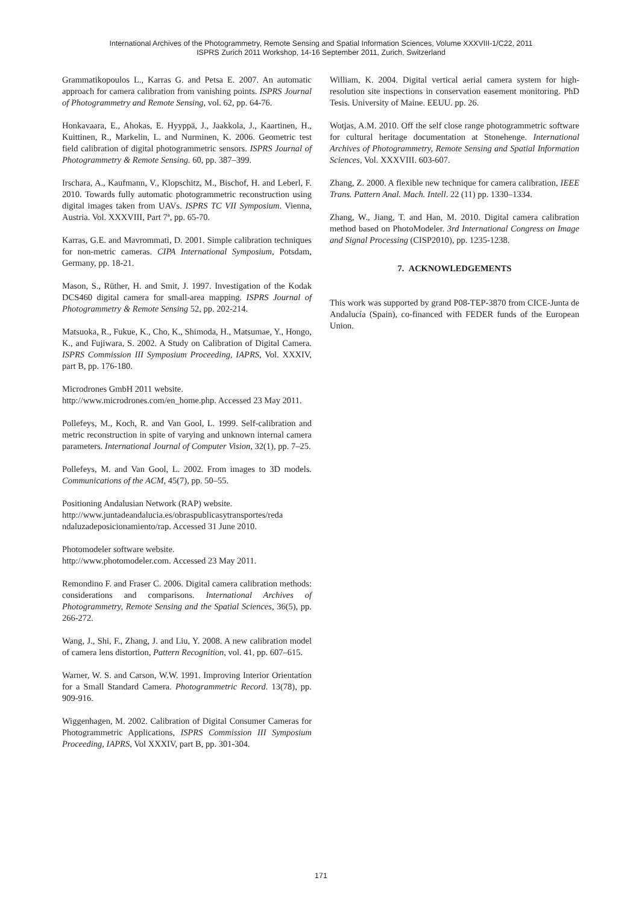International Archives of the Photogrammetry, Remote Sensing and Spatial Information Sciences, Volume XXXVIII-1/C22, 2011
ISPRS Zurich 2011 Workshop, 14-16 September 2011, Zurich, Switzerland
Grammatikopoulos L., Karras G. and Petsa E. 2007. An automatic approach for camera calibration from vanishing points. ISPRS Journal of Photogrammetry and Remote Sensing, vol. 62, pp. 64-76.
Honkavaara, E., Ahokas, E. Hyyppä, J., Jaakkola, J., Kaartinen, H., Kuittinen, R., Markelin, L. and Nurminen, K. 2006. Geometric test field calibration of digital photogrammetric sensors. ISPRS Journal of Photogrammetry & Remote Sensing. 60, pp. 387–399.
Irschara, A., Kaufmann, V., Klopschitz, M., Bischof, H. and Leberl, F. 2010. Towards fully automatic photogrammetric reconstruction using digital images taken from UAVs. ISPRS TC VII Symposium. Vienna, Austria. Vol. XXXVIII, Part 7ª, pp. 65-70.
Karras, G.E. and Mavrommati, D. 2001. Simple calibration techniques for non-metric cameras. CIPA International Symposium, Potsdam, Germany, pp. 18-21.
Mason, S., Rüther, H. and Smit, J. 1997. Investigation of the Kodak DCS460 digital camera for small-area mapping. ISPRS Journal of Photogrammetry & Remote Sensing 52, pp. 202-214.
Matsuoka, R., Fukue, K., Cho, K., Shimoda, H., Matsumae, Y., Hongo, K., and Fujiwara, S. 2002. A Study on Calibration of Digital Camera. ISPRS Commission III Symposium Proceeding, IAPRS, Vol. XXXIV, part B, pp. 176-180.
Microdrones GmbH 2011 website.
http://www.microdrones.com/en_home.php. Accessed 23 May 2011.
Pollefeys, M., Koch, R. and Van Gool, L. 1999. Self-calibration and metric reconstruction in spite of varying and unknown internal camera parameters. International Journal of Computer Vision, 32(1), pp. 7–25.
Pollefeys, M. and Van Gool, L. 2002. From images to 3D models. Communications of the ACM, 45(7), pp. 50–55.
Positioning Andalusian Network (RAP) website.
http://www.juntadeandalucia.es/obraspublicasytransportes/reda ndaluzadeposicionamiento/rap. Accessed 31 June 2010.
Photomodeler software website.
http://www.photomodeler.com. Accessed 23 May 2011.
Remondino F. and Fraser C. 2006. Digital camera calibration methods: considerations and comparisons. International Archives of Photogrammetry, Remote Sensing and the Spatial Sciences, 36(5), pp. 266-272.
Wang, J., Shi, F., Zhang, J. and Liu, Y. 2008. A new calibration model of camera lens distortion, Pattern Recognition, vol. 41, pp. 607–615.
Warner, W. S. and Carson, W.W. 1991. Improving Interior Orientation for a Small Standard Camera. Photogrammetric Record. 13(78), pp. 909-916.
Wiggenhagen, M. 2002. Calibration of Digital Consumer Cameras for Photogrammetric Applications, ISPRS Commission III Symposium Proceeding, IAPRS, Vol XXXIV, part B, pp. 301-304.
William, K. 2004. Digital vertical aerial camera system for high-resolution site inspections in conservation easement monitoring. PhD Tesis. University of Maine. EEUU. pp. 26.
Wotjas, A.M. 2010. Off the self close range photogrammetric software for cultural heritage documentation at Stonehenge. International Archives of Photogrammetry, Remote Sensing and Spatial Information Sciences, Vol. XXXVIII. 603-607.
Zhang, Z. 2000. A flexible new technique for camera calibration, IEEE Trans. Pattern Anal. Mach. Intell. 22 (11) pp. 1330–1334.
Zhang, W., Jiang, T. and Han, M. 2010. Digital camera calibration method based on PhotoModeler. 3rd International Congress on Image and Signal Processing (CISP2010), pp. 1235-1238.
7. ACKNOWLEDGEMENTS
This work was supported by grand P08-TEP-3870 from CICE-Junta de Andalucía (Spain), co-financed with FEDER funds of the European Union.
171